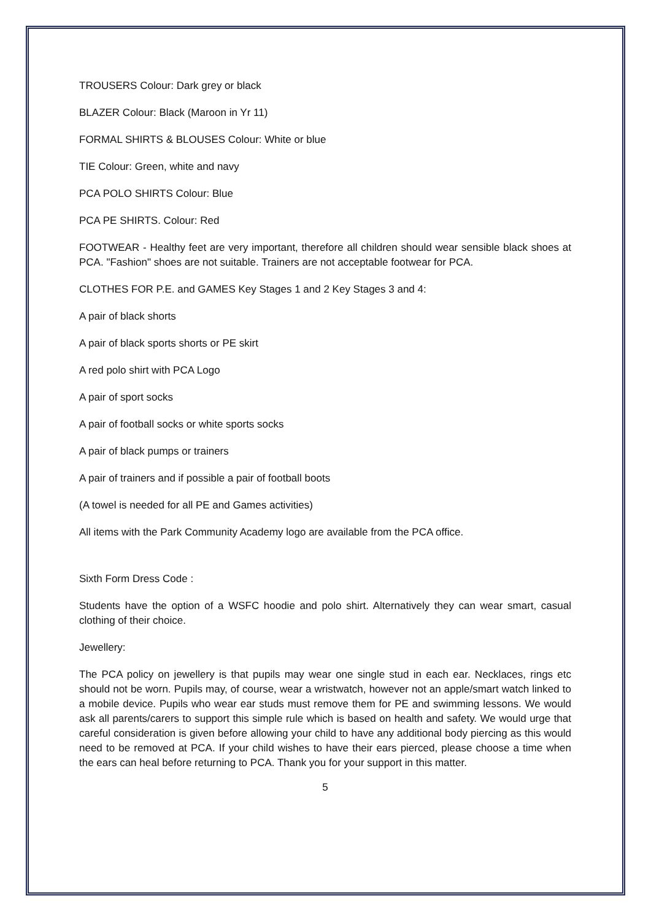TROUSERS Colour: Dark grey or black
BLAZER Colour: Black (Maroon in Yr 11)
FORMAL SHIRTS & BLOUSES Colour: White or blue
TIE Colour: Green, white and navy
PCA POLO SHIRTS Colour: Blue
PCA PE SHIRTS. Colour: Red
FOOTWEAR - Healthy feet are very important, therefore all children should wear sensible black shoes at PCA. "Fashion" shoes are not suitable. Trainers are not acceptable footwear for PCA.
CLOTHES FOR P.E. and GAMES Key Stages 1 and 2 Key Stages 3 and 4:
A pair of black shorts
A pair of black sports shorts or PE skirt
A red polo shirt with PCA Logo
A pair of sport socks
A pair of football socks or white sports socks
A pair of black pumps or trainers
A pair of trainers and if possible a pair of football boots
(A towel is needed for all PE and Games activities)
All items with the Park Community Academy logo are available from the PCA office.
Sixth Form Dress Code :
Students have the option of a WSFC hoodie and polo shirt. Alternatively they can wear smart, casual clothing of their choice.
Jewellery:
The PCA policy on jewellery is that pupils may wear one single stud in each ear. Necklaces, rings etc should not be worn. Pupils may, of course, wear a wristwatch, however not an apple/smart watch linked to a mobile device. Pupils who wear ear studs must remove them for PE and swimming lessons. We would ask all parents/carers to support this simple rule which is based on health and safety. We would urge that careful consideration is given before allowing your child to have any additional body piercing as this would need to be removed at PCA. If your child wishes to have their ears pierced, please choose a time when the ears can heal before returning to PCA. Thank you for your support in this matter.
5